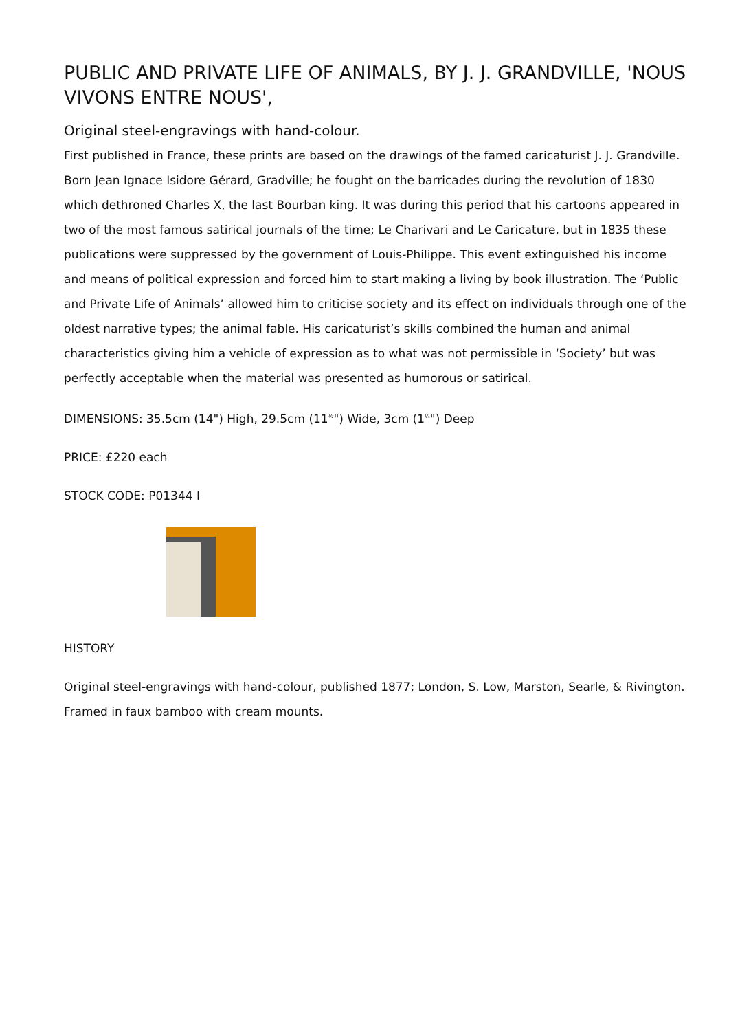PUBLIC AND PRIVATE LIFE OF ANIMALS, BY J. J. GRANDVILLE, 'NOUS VIVONS ENTRE NOUS',
Original steel-engravings with hand-colour.
First published in France, these prints are based on the drawings of the famed caricaturist J. J. Grandville. Born Jean Ignace Isidore Gérard, Gradville; he fought on the barricades during the revolution of 1830 which dethroned Charles X, the last Bourban king. It was during this period that his cartoons appeared in two of the most famous satirical journals of the time; Le Charivari and Le Caricature, but in 1835 these publications were suppressed by the government of Louis-Philippe. This event extinguished his income and means of political expression and forced him to start making a living by book illustration. The ‘Public and Private Life of Animals’ allowed him to criticise society and its effect on individuals through one of the oldest narrative types; the animal fable. His caricaturist’s skills combined the human and animal characteristics giving him a vehicle of expression as to what was not permissible in ‘Society’ but was perfectly acceptable when the material was presented as humorous or satirical.
DIMENSIONS: 35.5cm (14") High, 29.5cm (11<sup>½</sup>") Wide, 3cm (1<sup>¼</sup>") Deep
PRICE: £220 each
STOCK CODE: P01344 I
HISTORY
Original steel-engravings with hand-colour, published 1877; London, S. Low, Marston, Searle, & Rivington. Framed in faux bamboo with cream mounts.